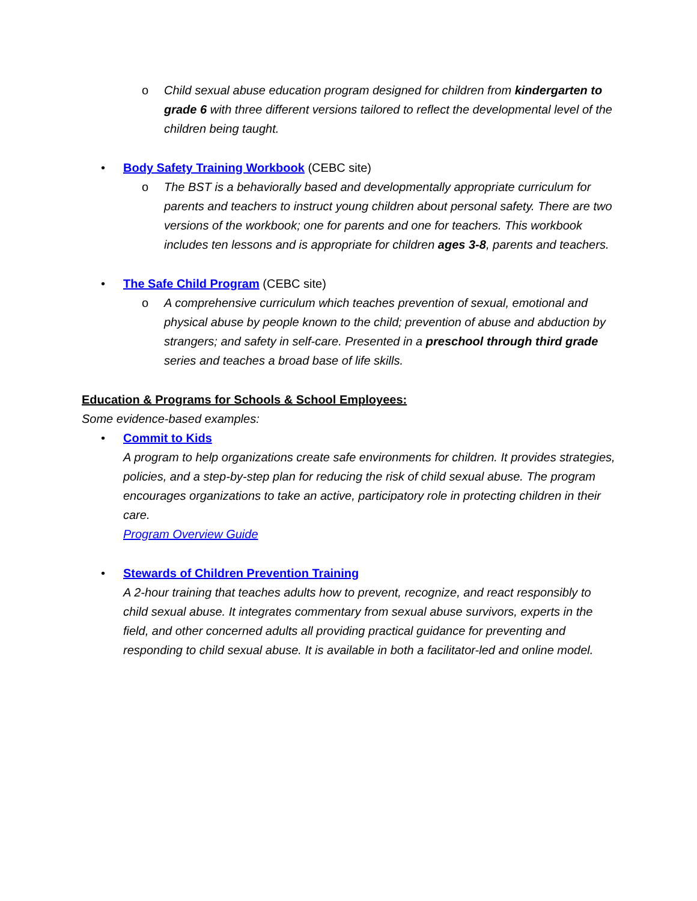o Child sexual abuse education program designed for children from kindergarten to grade 6 with three different versions tailored to reflect the developmental level of the children being taught.
• Body Safety Training Workbook (CEBC site)
o The BST is a behaviorally based and developmentally appropriate curriculum for parents and teachers to instruct young children about personal safety. There are two versions of the workbook; one for parents and one for teachers. This workbook includes ten lessons and is appropriate for children ages 3-8, parents and teachers.
• The Safe Child Program (CEBC site)
o A comprehensive curriculum which teaches prevention of sexual, emotional and physical abuse by people known to the child; prevention of abuse and abduction by strangers; and safety in self-care. Presented in a preschool through third grade series and teaches a broad base of life skills.
Education & Programs for Schools & School Employees:
Some evidence-based examples:
• Commit to Kids
A program to help organizations create safe environments for children. It provides strategies, policies, and a step-by-step plan for reducing the risk of child sexual abuse. The program encourages organizations to take an active, participatory role in protecting children in their care.
Program Overview Guide
• Stewards of Children Prevention Training
A 2-hour training that teaches adults how to prevent, recognize, and react responsibly to child sexual abuse. It integrates commentary from sexual abuse survivors, experts in the field, and other concerned adults all providing practical guidance for preventing and responding to child sexual abuse. It is available in both a facilitator-led and online model.